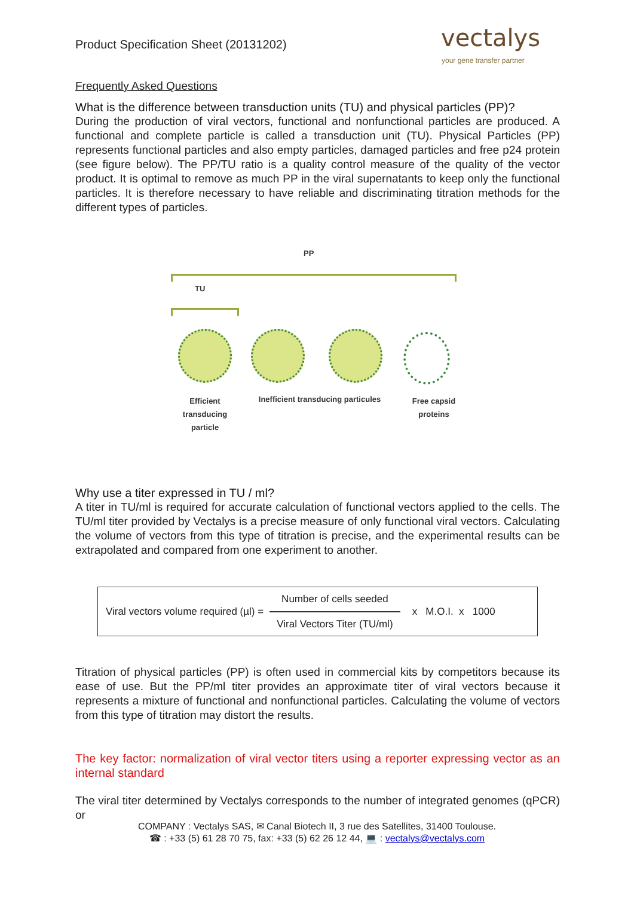Product Specification Sheet (20131202) vectalys
your gene transfer partner
Frequently Asked Questions
What is the difference between transduction units (TU) and physical particles (PP)?
During the production of viral vectors, functional and nonfunctional particles are produced. A functional and complete particle is called a transduction unit (TU). Physical Particles (PP) represents functional particles and also empty particles, damaged particles and free p24 protein (see figure below). The PP/TU ratio is a quality control measure of the quality of the vector product. It is optimal to remove as much PP in the viral supernatants to keep only the functional particles. It is therefore necessary to have reliable and discriminating titration methods for the different types of particles.
PP
TU
Efficient transducing particle
Inefficient transducing particules
Free capsid proteins
Why use a titer expressed in TU / ml?
A titer in TU/ml is required for accurate calculation of functional vectors applied to the cells. The TU/ml titer provided by Vectalys is a precise measure of only functional viral vectors. Calculating the volume of vectors from this type of titration is precise, and the experimental results can be extrapolated and compared from one experiment to another.
Viral vectors volume required (µl) = Number of cells seeded Viral Vectors Titer (TU/ml) x M.O.I. x 1000
Titration of physical particles (PP) is often used in commercial kits by competitors because its ease of use. But the PP/ml titer provides an approximate titer of viral vectors because it represents a mixture of functional and nonfunctional particles. Calculating the volume of vectors from this type of titration may distort the results.
The key factor: normalization of viral vector titers using a reporter expressing vector as an internal standard
The viral titer determined by Vectalys corresponds to the number of integrated genomes (qPCR) or
COMPANY : Vectalys SAS, ✉ Canal Biotech II, 3 rue des Satellites, 31400 Toulouse.
☎ : +33 (5) 61 28 70 75, fax: +33 (5) 62 26 12 44, 💻 : vectalys@vectalys.com